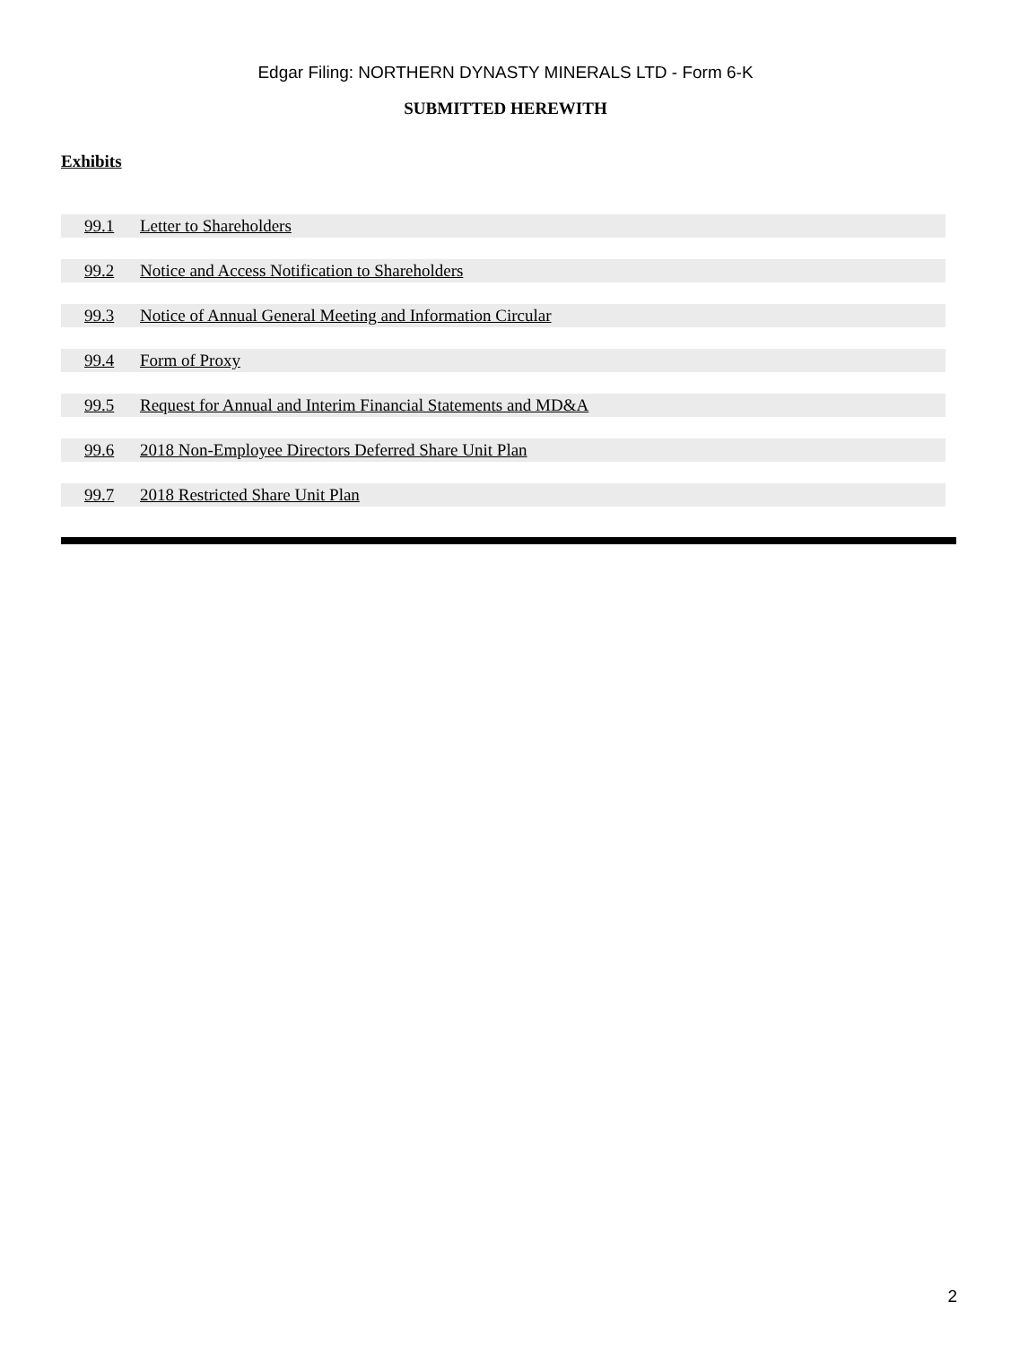Edgar Filing: NORTHERN DYNASTY MINERALS LTD - Form 6-K
SUBMITTED HEREWITH
Exhibits
| 99.1 | Letter to Shareholders |
| 99.2 | Notice and Access Notification to Shareholders |
| 99.3 | Notice of Annual General Meeting and Information Circular |
| 99.4 | Form of Proxy |
| 99.5 | Request for Annual and Interim Financial Statements and MD&A |
| 99.6 | 2018 Non-Employee Directors Deferred Share Unit Plan |
| 99.7 | 2018 Restricted Share Unit Plan |
2